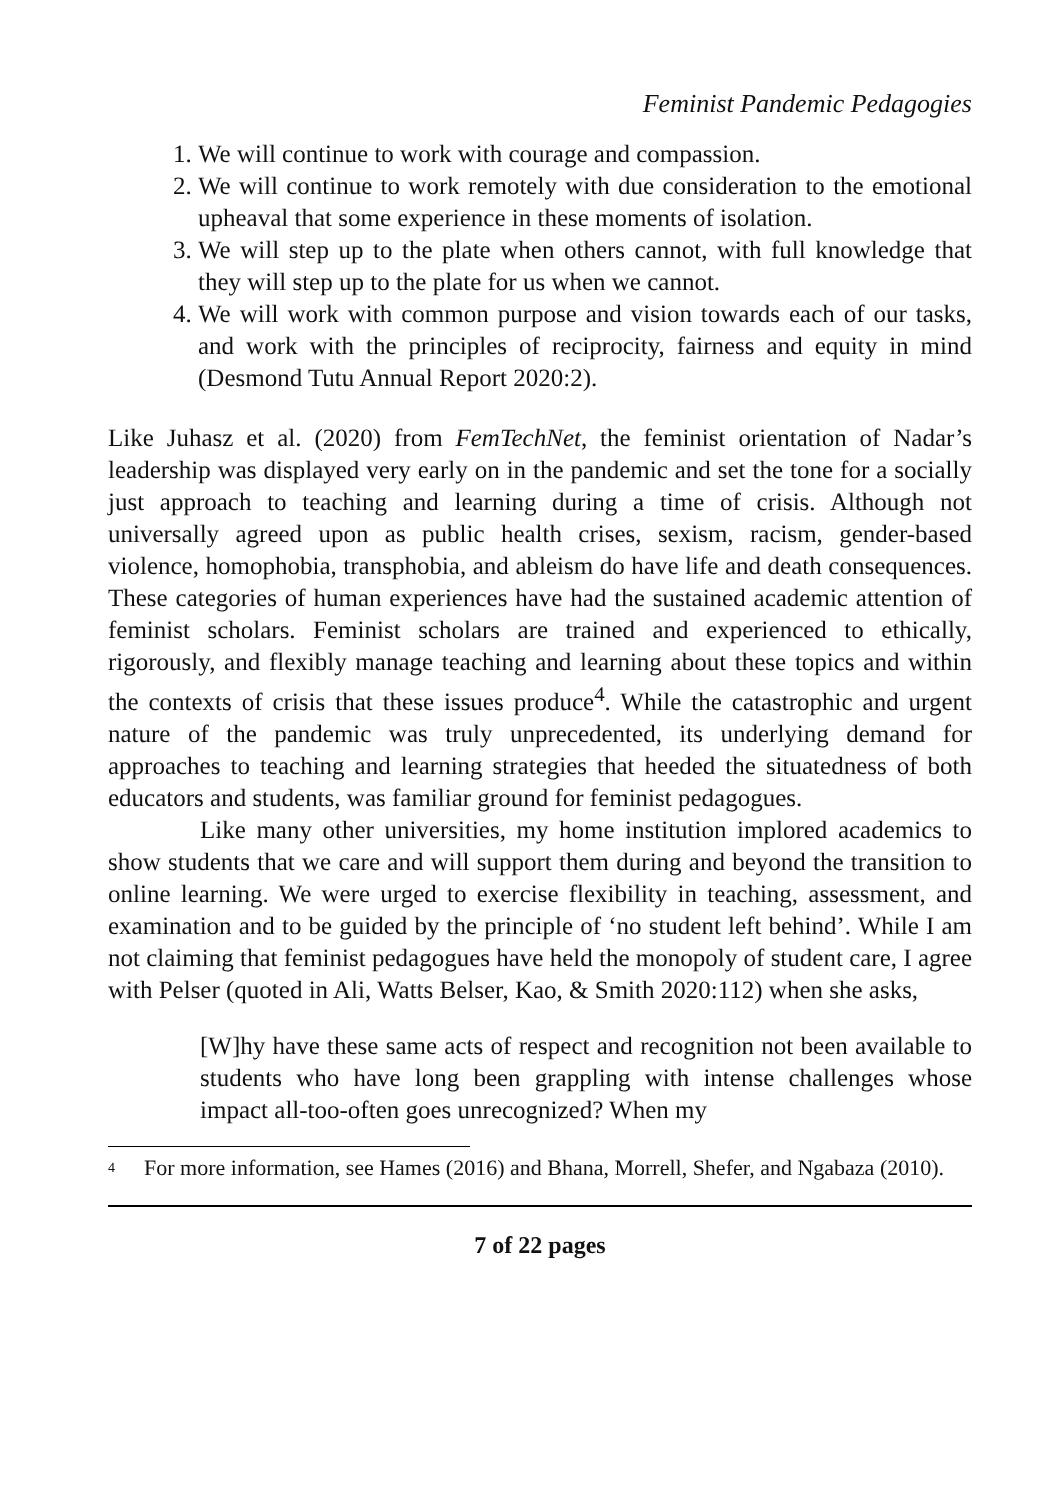Feminist Pandemic Pedagogies
1. We will continue to work with courage and compassion.
2. We will continue to work remotely with due consideration to the emotional upheaval that some experience in these moments of isolation.
3. We will step up to the plate when others cannot, with full knowledge that they will step up to the plate for us when we cannot.
4. We will work with common purpose and vision towards each of our tasks, and work with the principles of reciprocity, fairness and equity in mind (Desmond Tutu Annual Report 2020:2).
Like Juhasz et al. (2020) from FemTechNet, the feminist orientation of Nadar’s leadership was displayed very early on in the pandemic and set the tone for a socially just approach to teaching and learning during a time of crisis. Although not universally agreed upon as public health crises, sexism, racism, gender-based violence, homophobia, transphobia, and ableism do have life and death consequences. These categories of human experiences have had the sustained academic attention of feminist scholars. Feminist scholars are trained and experienced to ethically, rigorously, and flexibly manage teaching and learning about these topics and within the contexts of crisis that these issues produce<sup>4</sup>. While the catastrophic and urgent nature of the pandemic was truly unprecedented, its underlying demand for approaches to teaching and learning strategies that heeded the situatedness of both educators and students, was familiar ground for feminist pedagogues.
Like many other universities, my home institution implored academics to show students that we care and will support them during and beyond the transition to online learning. We were urged to exercise flexibility in teaching, assessment, and examination and to be guided by the principle of ‘no student left behind’. While I am not claiming that feminist pedagogues have held the monopoly of student care, I agree with Pelser (quoted in Ali, Watts Belser, Kao, & Smith 2020:112) when she asks,
[W]hy have these same acts of respect and recognition not been available to students who have long been grappling with intense challenges whose impact all-too-often goes unrecognized? When my
<sup>4</sup> For more information, see Hames (2016) and Bhana, Morrell, Shefer, and Ngabaza (2010).
7 of 22 pages